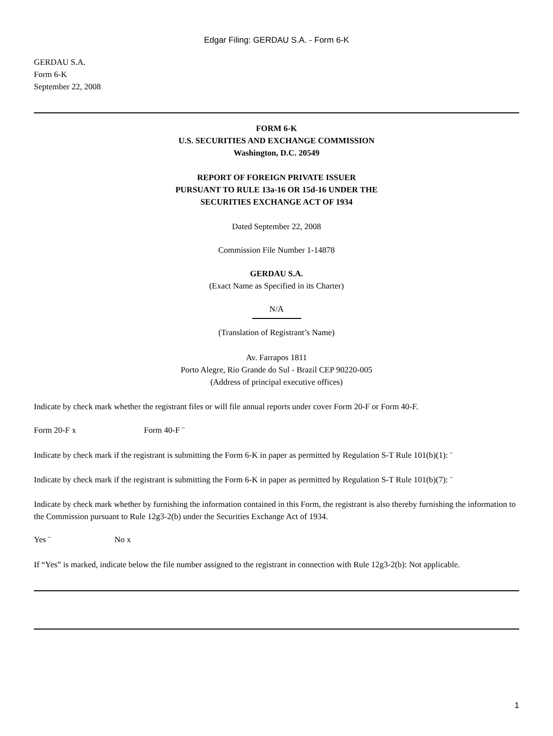Edgar Filing: GERDAU S.A. - Form 6-K
GERDAU S.A.
Form 6-K
September 22, 2008
FORM 6-K
U.S. SECURITIES AND EXCHANGE COMMISSION
Washington, D.C. 20549
REPORT OF FOREIGN PRIVATE ISSUER
PURSUANT TO RULE 13a-16 OR 15d-16 UNDER THE
SECURITIES EXCHANGE ACT OF 1934
Dated September 22, 2008
Commission File Number 1-14878
GERDAU S.A.
(Exact Name as Specified in its Charter)
N/A
(Translation of Registrant’s Name)
Av. Farrapos 1811
Porto Alegre, Rio Grande do Sul - Brazil CEP 90220-005
(Address of principal executive offices)
Indicate by check mark whether the registrant files or will file annual reports under cover Form 20-F or Form 40-F.
Form 20-F x Form 40-F ¨
Indicate by check mark if the registrant is submitting the Form 6-K in paper as permitted by Regulation S-T Rule 101(b)(1): ¨
Indicate by check mark if the registrant is submitting the Form 6-K in paper as permitted by Regulation S-T Rule 101(b)(7): ¨
Indicate by check mark whether by furnishing the information contained in this Form, the registrant is also thereby furnishing the information to the Commission pursuant to Rule 12g3-2(b) under the Securities Exchange Act of 1934.
Yes ¨ No x
If “Yes” is marked, indicate below the file number assigned to the registrant in connection with Rule 12g3-2(b): Not applicable.
1